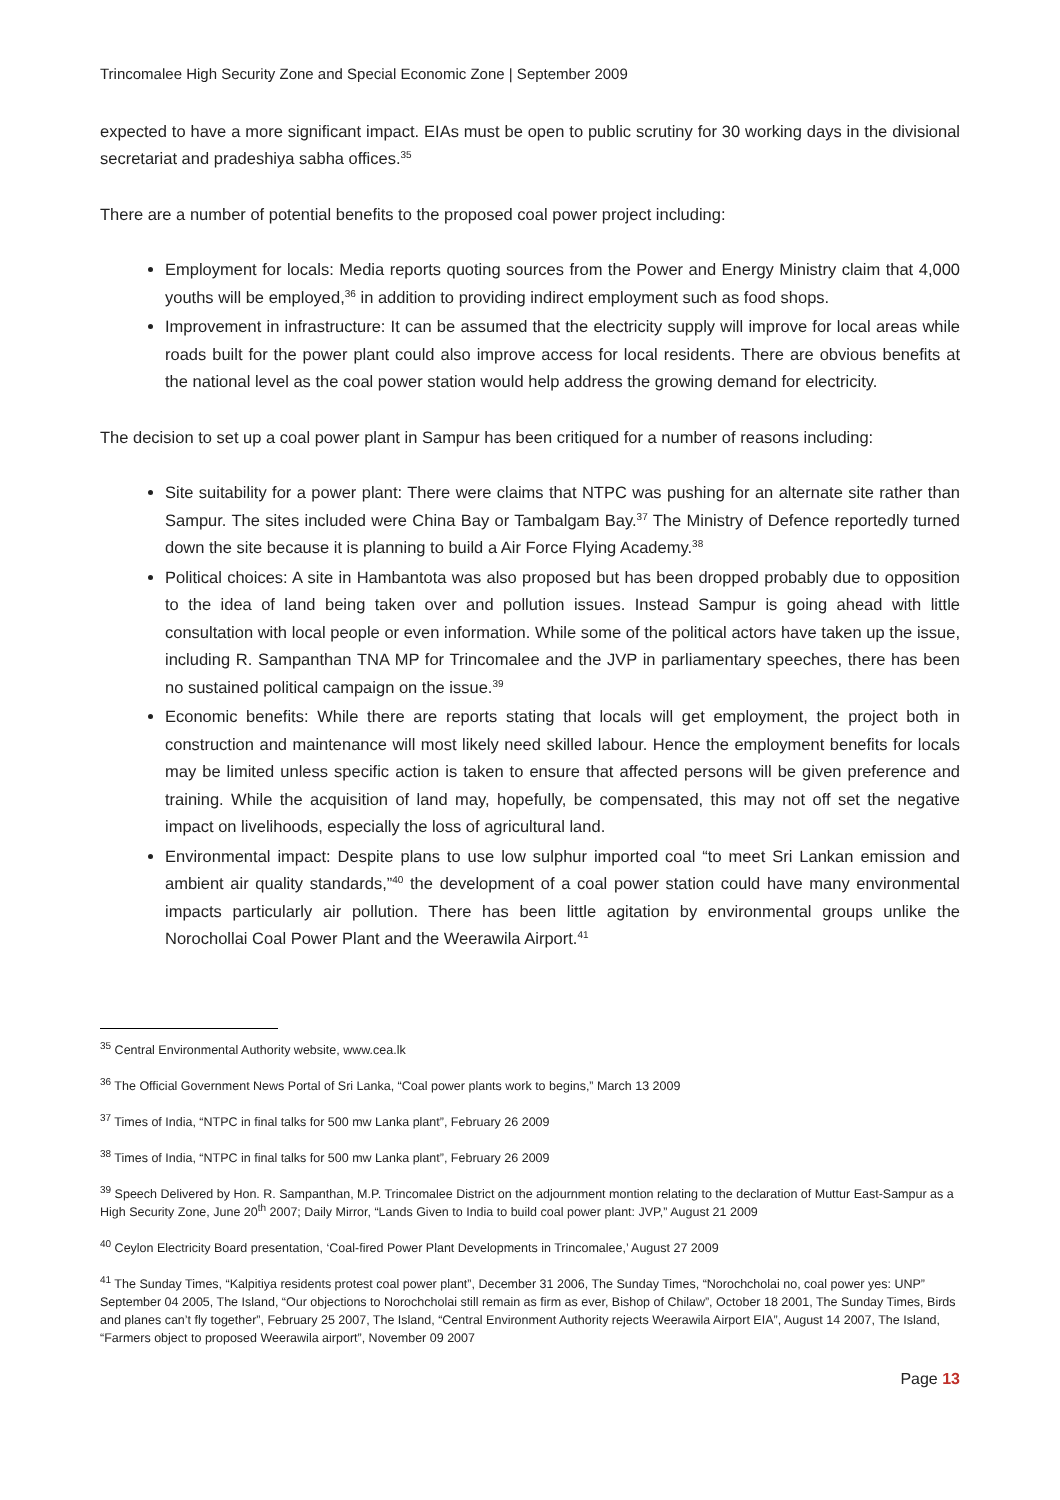Trincomalee High Security Zone and Special Economic Zone | September 2009
expected to have a more significant impact. EIAs must be open to public scrutiny for 30 working days in the divisional secretariat and pradeshiya sabha offices.<sup>35</sup>
There are a number of potential benefits to the proposed coal power project including:
Employment for locals: Media reports quoting sources from the Power and Energy Ministry claim that 4,000 youths will be employed,<sup>36</sup> in addition to providing indirect employment such as food shops.
Improvement in infrastructure: It can be assumed that the electricity supply will improve for local areas while roads built for the power plant could also improve access for local residents. There are obvious benefits at the national level as the coal power station would help address the growing demand for electricity.
The decision to set up a coal power plant in Sampur has been critiqued for a number of reasons including:
Site suitability for a power plant: There were claims that NTPC was pushing for an alternate site rather than Sampur. The sites included were China Bay or Tambalgam Bay.<sup>37</sup> The Ministry of Defence reportedly turned down the site because it is planning to build a Air Force Flying Academy.<sup>38</sup>
Political choices: A site in Hambantota was also proposed but has been dropped probably due to opposition to the idea of land being taken over and pollution issues. Instead Sampur is going ahead with little consultation with local people or even information. While some of the political actors have taken up the issue, including R. Sampanthan TNA MP for Trincomalee and the JVP in parliamentary speeches, there has been no sustained political campaign on the issue.<sup>39</sup>
Economic benefits: While there are reports stating that locals will get employment, the project both in construction and maintenance will most likely need skilled labour. Hence the employment benefits for locals may be limited unless specific action is taken to ensure that affected persons will be given preference and training. While the acquisition of land may, hopefully, be compensated, this may not off set the negative impact on livelihoods, especially the loss of agricultural land.
Environmental impact: Despite plans to use low sulphur imported coal “to meet Sri Lankan emission and ambient air quality standards,”<sup>40</sup> the development of a coal power station could have many environmental impacts particularly air pollution. There has been little agitation by environmental groups unlike the Norochollai Coal Power Plant and the Weerawila Airport.<sup>41</sup>
<sup>35</sup> Central Environmental Authority website, www.cea.lk
<sup>36</sup> The Official Government News Portal of Sri Lanka, “Coal power plants work to begins,” March 13 2009
<sup>37</sup> Times of India, “NTPC in final talks for 500 mw Lanka plant”, February 26 2009
<sup>38</sup> Times of India, “NTPC in final talks for 500 mw Lanka plant”, February 26 2009
<sup>39</sup> Speech Delivered by Hon. R. Sampanthan, M.P. Trincomalee District on the adjournment montion relating to the declaration of Muttur East-Sampur as a High Security Zone, June 20<sup>th</sup> 2007; Daily Mirror, “Lands Given to India to build coal power plant: JVP,” August 21 2009
<sup>40</sup> Ceylon Electricity Board presentation, ‘Coal-fired Power Plant Developments in Trincomalee,’ August 27 2009
<sup>41</sup> The Sunday Times, “Kalpitiya residents protest coal power plant”, December 31 2006, The Sunday Times, “Norochcholai no, coal power yes: UNP” September 04 2005, The Island, “Our objections to Norochcholai still remain as firm as ever, Bishop of Chilaw”, October 18 2001, The Sunday Times, Birds and planes can’t fly together”, February 25 2007, The Island, “Central Environment Authority rejects Weerawila Airport EIA”, August 14 2007, The Island, “Farmers object to proposed Weerawila airport”, November 09 2007
Page 13